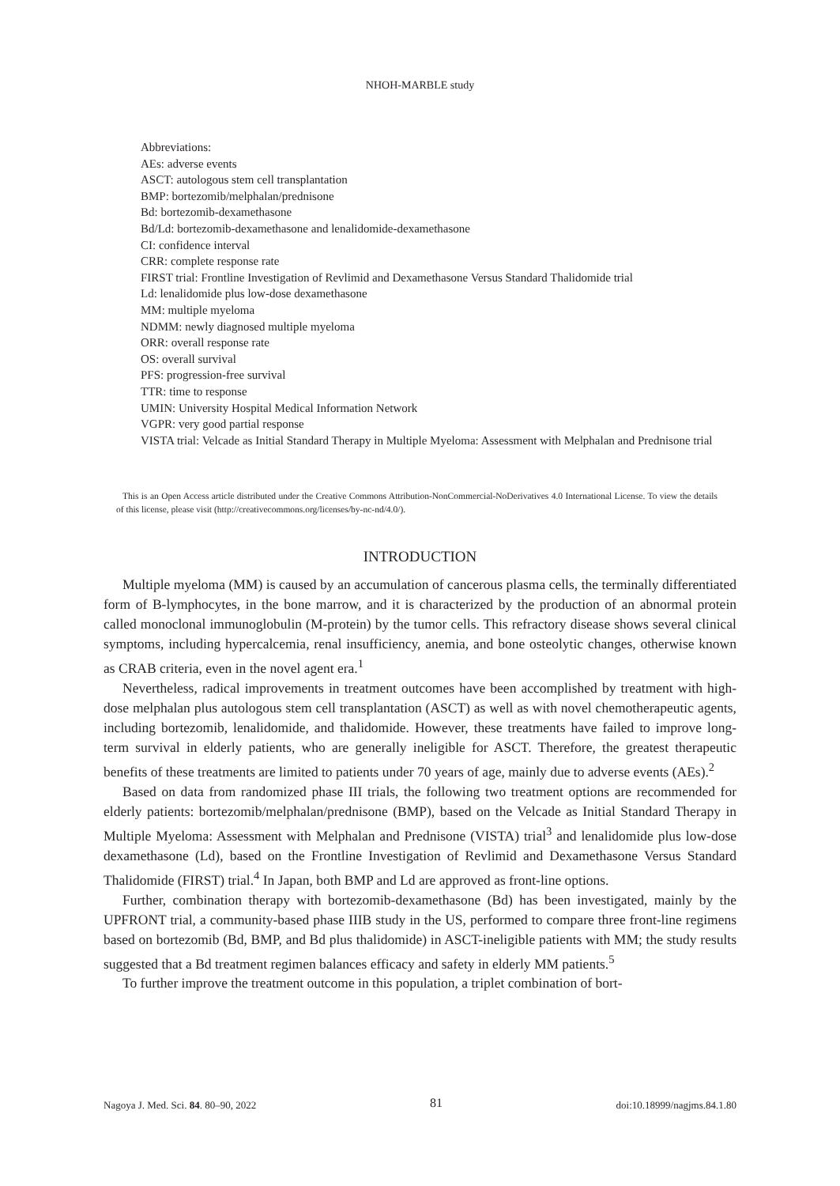NHOH-MARBLE study
Abbreviations:
AEs: adverse events
ASCT: autologous stem cell transplantation
BMP: bortezomib/melphalan/prednisone
Bd: bortezomib-dexamethasone
Bd/Ld: bortezomib-dexamethasone and lenalidomide-dexamethasone
CI: confidence interval
CRR: complete response rate
FIRST trial: Frontline Investigation of Revlimid and Dexamethasone Versus Standard Thalidomide trial
Ld: lenalidomide plus low-dose dexamethasone
MM: multiple myeloma
NDMM: newly diagnosed multiple myeloma
ORR: overall response rate
OS: overall survival
PFS: progression-free survival
TTR: time to response
UMIN: University Hospital Medical Information Network
VGPR: very good partial response
VISTA trial: Velcade as Initial Standard Therapy in Multiple Myeloma: Assessment with Melphalan and Prednisone trial
This is an Open Access article distributed under the Creative Commons Attribution-NonCommercial-NoDerivatives 4.0 International License. To view the details of this license, please visit (http://creativecommons.org/licenses/by-nc-nd/4.0/).
INTRODUCTION
Multiple myeloma (MM) is caused by an accumulation of cancerous plasma cells, the terminally differentiated form of B-lymphocytes, in the bone marrow, and it is characterized by the production of an abnormal protein called monoclonal immunoglobulin (M-protein) by the tumor cells. This refractory disease shows several clinical symptoms, including hypercalcemia, renal insufficiency, anemia, and bone osteolytic changes, otherwise known as CRAB criteria, even in the novel agent era.<sup>1</sup>
Nevertheless, radical improvements in treatment outcomes have been accomplished by treatment with high-dose melphalan plus autologous stem cell transplantation (ASCT) as well as with novel chemotherapeutic agents, including bortezomib, lenalidomide, and thalidomide. However, these treatments have failed to improve long-term survival in elderly patients, who are generally ineligible for ASCT. Therefore, the greatest therapeutic benefits of these treatments are limited to patients under 70 years of age, mainly due to adverse events (AEs).<sup>2</sup>
Based on data from randomized phase III trials, the following two treatment options are recommended for elderly patients: bortezomib/melphalan/prednisone (BMP), based on the Velcade as Initial Standard Therapy in Multiple Myeloma: Assessment with Melphalan and Prednisone (VISTA) trial<sup>3</sup> and lenalidomide plus low-dose dexamethasone (Ld), based on the Frontline Investigation of Revlimid and Dexamethasone Versus Standard Thalidomide (FIRST) trial.<sup>4</sup> In Japan, both BMP and Ld are approved as front-line options.
Further, combination therapy with bortezomib-dexamethasone (Bd) has been investigated, mainly by the UPFRONT trial, a community-based phase IIIB study in the US, performed to compare three front-line regimens based on bortezomib (Bd, BMP, and Bd plus thalidomide) in ASCT-ineligible patients with MM; the study results suggested that a Bd treatment regimen balances efficacy and safety in elderly MM patients.<sup>5</sup>
To further improve the treatment outcome in this population, a triplet combination of bort-
Nagoya J. Med. Sci. 84. 80–90, 2022 81 doi:10.18999/nagjms.84.1.80